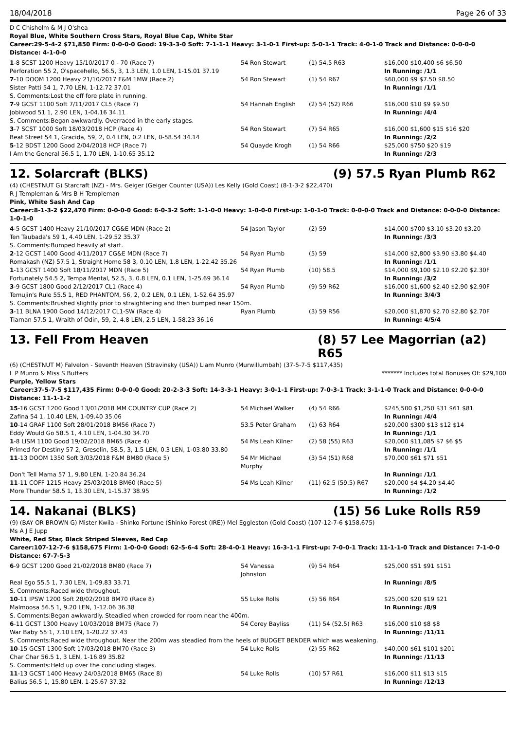18/04/2018 Page 26 of 33
D C Chisholm & M J O'shea
Royal Blue, White Southern Cross Stars, Royal Blue Cap, White Star
Career:29-5-4-2 $71,850 Firm: 0-0-0-0 Good: 19-3-3-0 Soft: 7-1-1-1 Heavy: 3-1-0-1 First-up: 5-0-1-1 Track: 4-0-1-0 Track and Distance: 0-0-0-0 Distance: 4-1-0-0
| 1 -8 SCST 1200 Heavy 15/10/2017 0 - 70 (Race 7) | 54 Ron Stewart | (1) 54.5 R63 | $16,000 $10,400 $6 $6.50 |
| Perforation 55 2, O'spacehello, 56.5, 3, 1.3 LEN, 1.0 LEN, 1-15.01 37.19 | | | In Running: /1/1 |
| 7 -10 DOOM 1200 Heavy 21/10/2017 F&M 1MW (Race 2) | 54 Ron Stewart | (1) 54 R67 | $60,000 $9 $7.50 $8.50 |
| Sister Patti 54 1, 7.70 LEN, 1-12.72 37.01 | | | In Running: /1/1 |
| S. Comments:Lost the off fore plate in running. | | | |
| 7 -9 GCST 1100 Soft 7/11/2017 CL5 (Race 7) | 54 Hannah English | (2) 54 (52) R66 | $16,000 $10 $9 $9.50 |
| Jobiwood 51 1, 2.90 LEN, 1-04.16 34.11 | | | In Running: /4/4 |
| S. Comments:Began awkwardly. Overraced in the early stages. | | | |
| 3 -7 SCST 1000 Soft 18/03/2018 HCP (Race 4) | 54 Ron Stewart | (7) 54 R65 | $16,000 $1,600 $15 $16 $20 |
| Beat Street 54 1, Gracida, 59, 2, 0.4 LEN, 0.2 LEN, 0-58.54 34.14 | | | In Running: /2/2 |
| 5 -12 BDST 1200 Good 2/04/2018 HCP (Race 7) | 54 Quayde Krogh | (1) 54 R66 | $25,000 $750 $20 $19 |
| I Am the General 56.5 1, 1.70 LEN, 1-10.65 35.12 | | | In Running: /2/3 |
12. Solarcraft (BLKS) (9) 57.5 Ryan Plumb R62
(4) (CHESTNUT G) Starcraft (NZ) - Mrs. Geiger (Geiger Counter (USA)) Les Kelly (Gold Coast) (8-1-3-2 $22,470)
R J Templeman & Mrs B H Templeman
Pink, White Sash And Cap
Career:8-1-3-2 $22,470 Firm: 0-0-0-0 Good: 6-0-3-2 Soft: 1-1-0-0 Heavy: 1-0-0-0 First-up: 1-0-1-0 Track: 0-0-0-0 Track and Distance: 0-0-0-0 Distance: 1-0-1-0
| 4 -5 GCST 1400 Heavy 21/10/2017 CG&E MDN (Race 2) | 54 Jason Taylor | (2) 59 | $14,000 $700 $3.10 $3.20 $3.20 |
| Ten Taubada's 59 1, 4.40 LEN, 1-29.52 35.37 | | | In Running: /3/3 |
| S. Comments:Bumped heavily at start. | | | |
| 2 -12 GCST 1400 Good 4/11/2017 CG&E MDN (Race 7) | 54 Ryan Plumb | (5) 59 | $14,000 $2,800 $3.90 $3.80 $4.40 |
| Romakash (NZ) 57.5 1, Straight Home 58 3, 0.10 LEN, 1.8 LEN, 1-22.42 35.26 | | | In Running: /1/1 |
| 1 -13 GCST 1400 Soft 18/11/2017 MDN (Race 5) | 54 Ryan Plumb | (10) 58.5 | $14,000 $9,100 $2.10 $2.20 $2.30F |
| Fortunately 54.5 2, Tempa Mental, 52.5, 3, 0.8 LEN, 0.1 LEN, 1-25.69 36.14 | | | In Running: /3/2 |
| 3 -9 GCST 1800 Good 2/12/2017 CL1 (Race 4) | 54 Ryan Plumb | (9) 59 R62 | $16,000 $1,600 $2.40 $2.90 $2.90F |
| Temujin's Rule 55.5 1, RED PHANTOM, 56, 2, 0.2 LEN, 0.1 LEN, 1-52.64 35.97 | | | In Running: 3/4/3 |
| S. Comments:Brushed slightly prior to straightening and then bumped near 150m. | | | |
| 3 -11 BLNA 1900 Good 14/12/2017 CL1-SW (Race 4) | Ryan Plumb | (3) 59 R56 | $20,000 $1,870 $2.70 $2.80 $2.70F |
| Tiarnan 57.5 1, Wraith of Odin, 59, 2, 4.8 LEN, 2.5 LEN, 1-58.23 36.16 | | | In Running: 4/5/4 |
13. Fell From Heaven (8) 57 Lee Magorrian (a2) R65
(6) (CHESTNUT M) Falvelon - Seventh Heaven (Stravinsky (USA)) Liam Munro (Murwillumbah) (37-5-7-5 $117,435)
L P Munro & Miss S Butters ******* Includes total Bonuses Of: $29,100
Purple, Yellow Stars
Career:37-5-7-5 $117,435 Firm: 0-0-0-0 Good: 20-2-3-3 Soft: 14-3-3-1 Heavy: 3-0-1-1 First-up: 7-0-3-1 Track: 3-1-1-0 Track and Distance: 0-0-0-0 Distance: 11-1-1-2
| 15 -16 GCST 1200 Good 13/01/2018 MM COUNTRY CUP (Race 2) | 54 Michael Walker | (4) 54 R66 | $245,500 $1,250 $31 $61 $81 |
| Zafina 54 1, 10.40 LEN, 1-09.40 35.06 | | | In Running: /4/4 |
| 10 -14 GRAF 1100 Soft 28/01/2018 BM56 (Race 7) | 53.5 Peter Graham | (1) 63 R64 | $20,000 $300 $13 $12 $14 |
| Eddy Would Go 58.5 1, 4.10 LEN, 1-04.30 34.70 | | | In Running: /1/1 |
| 1 -8 LISM 1100 Good 19/02/2018 BM65 (Race 4) | 54 Ms Leah Kilner | (2) 58 (55) R63 | $20,000 $11,085 $7 $6 $5 |
| Primed for Destiny 57 2, Greselin, 58.5, 3, 1.5 LEN, 0.3 LEN, 1-03.80 33.80 | | | In Running: /1/1 |
| 11 -13 DOOM 1350 Soft 3/03/2018 F&M BM80 (Race 5) | 54 Mr Michael Murphy | (3) 54 (51) R68 | $70,000 $61 $71 $51 |
| Don't Tell Mama 57 1, 9.80 LEN, 1-20.84 36.24 | | | In Running: /1/1 |
| 11 -11 COFF 1215 Heavy 25/03/2018 BM60 (Race 5) | 54 Ms Leah Kilner | (11) 62.5 (59.5) R67 | $20,000 $4 $4.20 $4.40 |
| More Thunder 58.5 1, 13.30 LEN, 1-15.37 38.95 | | | In Running: /1/2 |
14. Nakanai (BLKS) (15) 56 Luke Rolls R59
(9) (BAY OR BROWN G) Mister Kwila - Shinko Fortune (Shinko Forest (IRE)) Mel Eggleston (Gold Coast) (107-12-7-6 $158,675)
Ms A J E Jupp
White, Red Star, Black Striped Sleeves, Red Cap
Career:107-12-7-6 $158,675 Firm: 1-0-0-0 Good: 62-5-6-4 Soft: 28-4-0-1 Heavy: 16-3-1-1 First-up: 7-0-0-1 Track: 11-1-1-0 Track and Distance: 7-1-0-0 Distance: 67-7-5-3
| 6 -9 GCST 1200 Good 21/02/2018 BM80 (Race 7) | 54 Vanessa Johnston | (9) 54 R64 | $25,000 $51 $91 $151 |
| Real Ego 55.5 1, 7.30 LEN, 1-09.83 33.71 | | | In Running: /8/5 |
| S. Comments:Raced wide throughout. | | | |
| 10 -11 IPSW 1200 Soft 28/02/2018 BM70 (Race 8) | 55 Luke Rolls | (5) 56 R64 | $25,000 $20 $19 $21 |
| Malmoosa 56.5 1, 9.20 LEN, 1-12.06 36.38 | | | In Running: /8/9 |
| S. Comments:Began awkwardly. Steadied when crowded for room near the 400m. | | | |
| 6 -11 GCST 1300 Heavy 10/03/2018 BM75 (Race 7) | 54 Corey Bayliss | (11) 54 (52.5) R63 | $16,000 $10 $8 $8 |
| War Baby 55 1, 7.10 LEN, 1-20.22 37.43 | | | In Running: /11/11 |
| S. Comments:Raced wide throughout. Near the 200m was steadied from the heels of BUDGET BENDER which was weakening. | | | |
| 10 -15 GCST 1300 Soft 17/03/2018 BM70 (Race 3) | 54 Luke Rolls | (2) 55 R62 | $40,000 $61 $101 $201 |
| Char Char 56.5 1, 3 LEN, 1-16.89 35.82 | | | In Running: /11/13 |
| S. Comments:Held up over the concluding stages. | | | |
| 11 -13 GCST 1400 Heavy 24/03/2018 BM65 (Race 8) | 54 Luke Rolls | (10) 57 R61 | $16,000 $11 $13 $15 |
| Balius 56.5 1, 15.80 LEN, 1-25.67 37.32 | | | In Running: /12/13 |